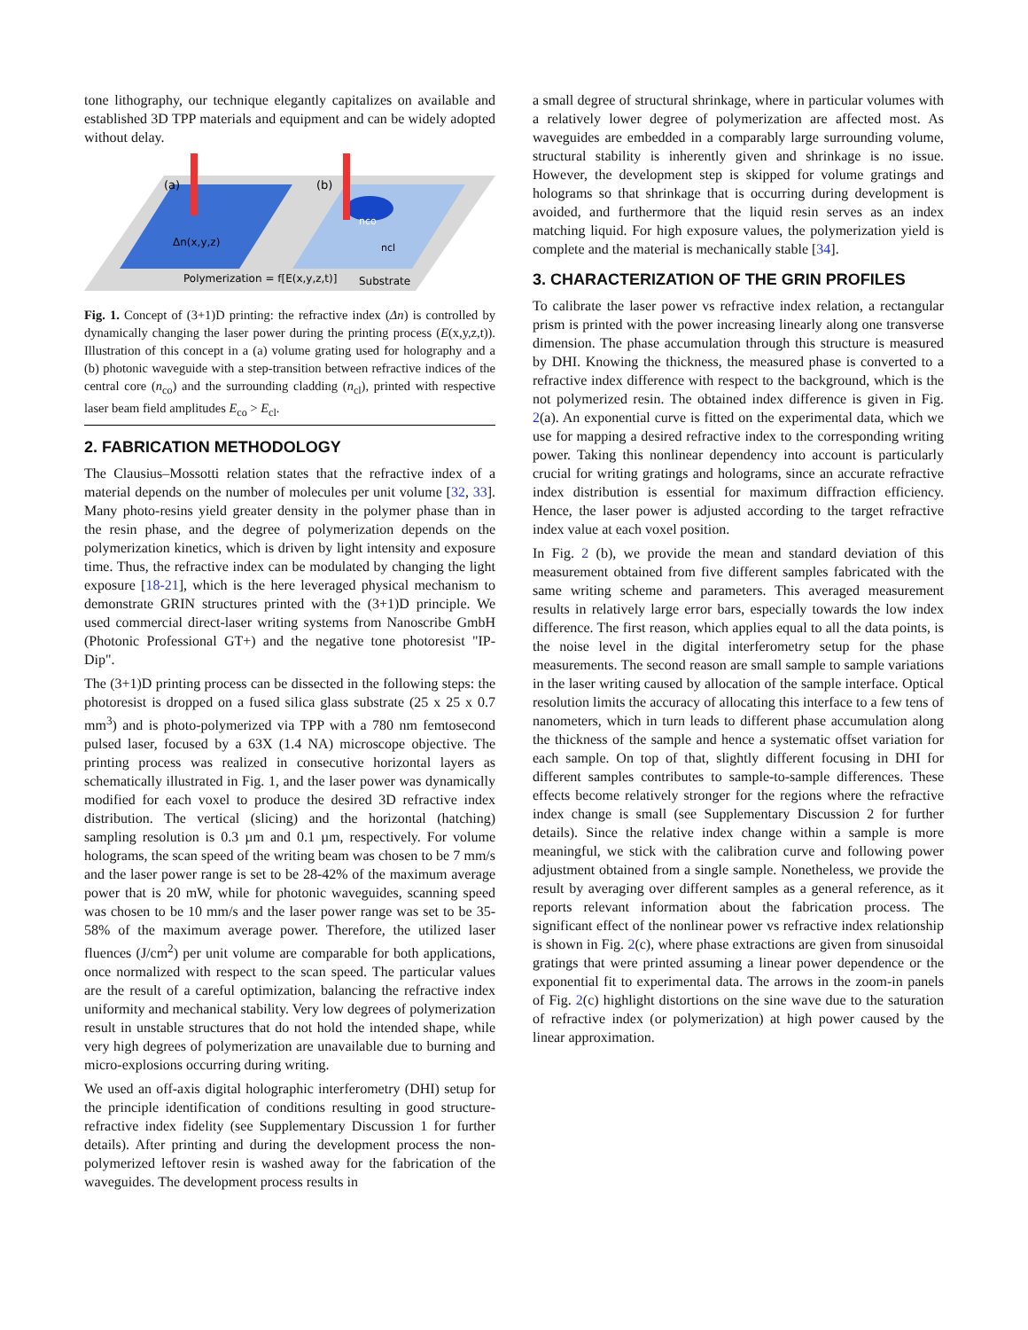tone lithography, our technique elegantly capitalizes on available and established 3D TPP materials and equipment and can be widely adopted without delay.
(a)
(b)
Δn(x,y,z)
nco
ncl
Polymerization = f[E(x,y,z,t)]
Substrate
Fig. 1. Concept of (3+1)D printing: the refractive index (Δn) is controlled by dynamically changing the laser power during the printing process (E(x,y,z,t)). Illustration of this concept in a (a) volume grating used for holography and a (b) photonic waveguide with a step-transition between refractive indices of the central core (n<sub>co</sub>) and the surrounding cladding (n<sub>cl</sub>), printed with respective laser beam field amplitudes E<sub>co</sub> > E<sub>cl</sub>.
2. FABRICATION METHODOLOGY
The Clausius–Mossotti relation states that the refractive index of a material depends on the number of molecules per unit volume [32, 33]. Many photo-resins yield greater density in the polymer phase than in the resin phase, and the degree of polymerization depends on the polymerization kinetics, which is driven by light intensity and exposure time. Thus, the refractive index can be modulated by changing the light exposure [18-21], which is the here leveraged physical mechanism to demonstrate GRIN structures printed with the (3+1)D principle. We used commercial direct-laser writing systems from Nanoscribe GmbH (Photonic Professional GT+) and the negative tone photoresist "IP-Dip".
The (3+1)D printing process can be dissected in the following steps: the photoresist is dropped on a fused silica glass substrate (25 x 25 x 0.7 mm<sup>3</sup>) and is photo-polymerized via TPP with a 780 nm femtosecond pulsed laser, focused by a 63X (1.4 NA) microscope objective. The printing process was realized in consecutive horizontal layers as schematically illustrated in Fig. 1, and the laser power was dynamically modified for each voxel to produce the desired 3D refractive index distribution. The vertical (slicing) and the horizontal (hatching) sampling resolution is 0.3 µm and 0.1 µm, respectively. For volume holograms, the scan speed of the writing beam was chosen to be 7 mm/s and the laser power range is set to be 28-42% of the maximum average power that is 20 mW, while for photonic waveguides, scanning speed was chosen to be 10 mm/s and the laser power range was set to be 35-58% of the maximum average power. Therefore, the utilized laser fluences (J/cm<sup>2</sup>) per unit volume are comparable for both applications, once normalized with respect to the scan speed. The particular values are the result of a careful optimization, balancing the refractive index uniformity and mechanical stability. Very low degrees of polymerization result in unstable structures that do not hold the intended shape, while very high degrees of polymerization are unavailable due to burning and micro-explosions occurring during writing.
We used an off-axis digital holographic interferometry (DHI) setup for the principle identification of conditions resulting in good structure-refractive index fidelity (see Supplementary Discussion 1 for further details). After printing and during the development process the non-polymerized leftover resin is washed away for the fabrication of the waveguides. The development process results in
a small degree of structural shrinkage, where in particular volumes with a relatively lower degree of polymerization are affected most. As waveguides are embedded in a comparably large surrounding volume, structural stability is inherently given and shrinkage is no issue. However, the development step is skipped for volume gratings and holograms so that shrinkage that is occurring during development is avoided, and furthermore that the liquid resin serves as an index matching liquid. For high exposure values, the polymerization yield is complete and the material is mechanically stable [34].
3. CHARACTERIZATION OF THE GRIN PROFILES
To calibrate the laser power vs refractive index relation, a rectangular prism is printed with the power increasing linearly along one transverse dimension. The phase accumulation through this structure is measured by DHI. Knowing the thickness, the measured phase is converted to a refractive index difference with respect to the background, which is the not polymerized resin. The obtained index difference is given in Fig. 2(a). An exponential curve is fitted on the experimental data, which we use for mapping a desired refractive index to the corresponding writing power. Taking this nonlinear dependency into account is particularly crucial for writing gratings and holograms, since an accurate refractive index distribution is essential for maximum diffraction efficiency. Hence, the laser power is adjusted according to the target refractive index value at each voxel position.
In Fig. 2 (b), we provide the mean and standard deviation of this measurement obtained from five different samples fabricated with the same writing scheme and parameters. This averaged measurement results in relatively large error bars, especially towards the low index difference. The first reason, which applies equal to all the data points, is the noise level in the digital interferometry setup for the phase measurements. The second reason are small sample to sample variations in the laser writing caused by allocation of the sample interface. Optical resolution limits the accuracy of allocating this interface to a few tens of nanometers, which in turn leads to different phase accumulation along the thickness of the sample and hence a systematic offset variation for each sample. On top of that, slightly different focusing in DHI for different samples contributes to sample-to-sample differences. These effects become relatively stronger for the regions where the refractive index change is small (see Supplementary Discussion 2 for further details). Since the relative index change within a sample is more meaningful, we stick with the calibration curve and following power adjustment obtained from a single sample. Nonetheless, we provide the result by averaging over different samples as a general reference, as it reports relevant information about the fabrication process. The significant effect of the nonlinear power vs refractive index relationship is shown in Fig. 2(c), where phase extractions are given from sinusoidal gratings that were printed assuming a linear power dependence or the exponential fit to experimental data. The arrows in the zoom-in panels of Fig. 2(c) highlight distortions on the sine wave due to the saturation of refractive index (or polymerization) at high power caused by the linear approximation.